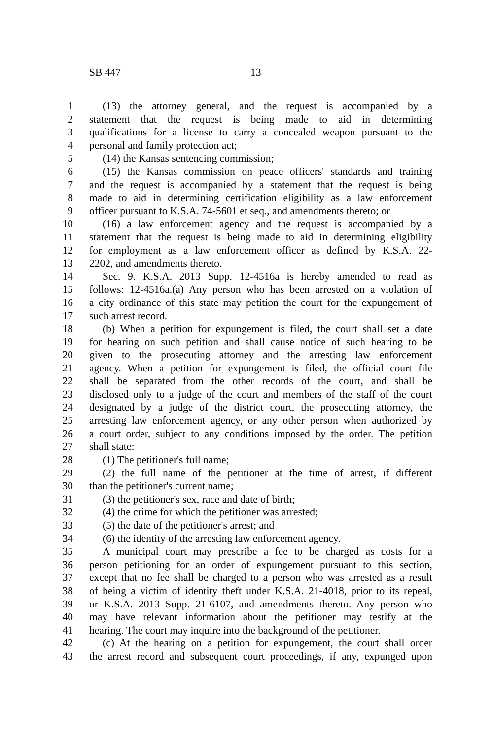SB 447 13
1 (13) the attorney general, and the request is accompanied by a
2 statement that the request is being made to aid in determining
3 qualifications for a license to carry a concealed weapon pursuant to the
4 personal and family protection act;
5 (14) the Kansas sentencing commission;
6 (15) the Kansas commission on peace officers' standards and training
7 and the request is accompanied by a statement that the request is being
8 made to aid in determining certification eligibility as a law enforcement
9 officer pursuant to K.S.A. 74-5601 et seq., and amendments thereto; or
10 (16) a law enforcement agency and the request is accompanied by a
11 statement that the request is being made to aid in determining eligibility
12 for employment as a law enforcement officer as defined by K.S.A. 22-
13 2202, and amendments thereto.
14 Sec. 9. K.S.A. 2013 Supp. 12-4516a is hereby amended to read as
15 follows: 12-4516a.(a) Any person who has been arrested on a violation of
16 a city ordinance of this state may petition the court for the expungement of
17 such arrest record.
18 (b) When a petition for expungement is filed, the court shall set a date
19 for hearing on such petition and shall cause notice of such hearing to be
20 given to the prosecuting attorney and the arresting law enforcement
21 agency. When a petition for expungement is filed, the official court file
22 shall be separated from the other records of the court, and shall be
23 disclosed only to a judge of the court and members of the staff of the court
24 designated by a judge of the district court, the prosecuting attorney, the
25 arresting law enforcement agency, or any other person when authorized by
26 a court order, subject to any conditions imposed by the order. The petition
27 shall state:
28 (1) The petitioner's full name;
29 (2) the full name of the petitioner at the time of arrest, if different
30 than the petitioner's current name;
31 (3) the petitioner's sex, race and date of birth;
32 (4) the crime for which the petitioner was arrested;
33 (5) the date of the petitioner's arrest; and
34 (6) the identity of the arresting law enforcement agency.
35 A municipal court may prescribe a fee to be charged as costs for a
36 person petitioning for an order of expungement pursuant to this section,
37 except that no fee shall be charged to a person who was arrested as a result
38 of being a victim of identity theft under K.S.A. 21-4018, prior to its repeal,
39 or K.S.A. 2013 Supp. 21-6107, and amendments thereto. Any person who
40 may have relevant information about the petitioner may testify at the
41 hearing. The court may inquire into the background of the petitioner.
42 (c) At the hearing on a petition for expungement, the court shall order
43 the arrest record and subsequent court proceedings, if any, expunged upon